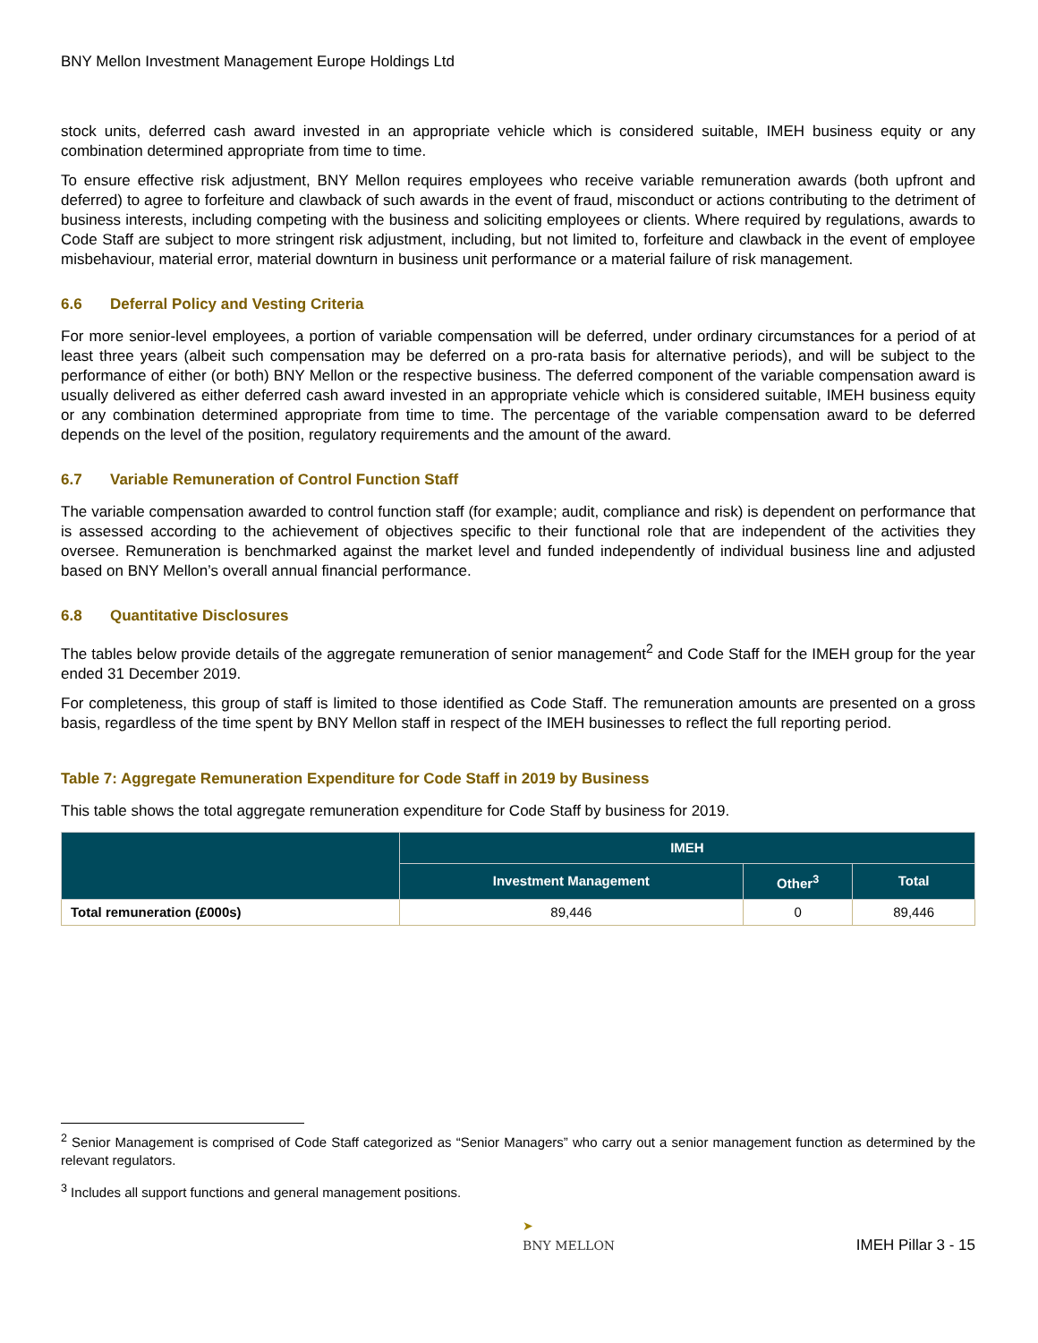BNY Mellon Investment Management Europe Holdings Ltd
stock units, deferred cash award invested in an appropriate vehicle which is considered suitable, IMEH business equity or any combination determined appropriate from time to time.
To ensure effective risk adjustment, BNY Mellon requires employees who receive variable remuneration awards (both upfront and deferred) to agree to forfeiture and clawback of such awards in the event of fraud, misconduct or actions contributing to the detriment of business interests, including competing with the business and soliciting employees or clients. Where required by regulations, awards to Code Staff are subject to more stringent risk adjustment, including, but not limited to, forfeiture and clawback in the event of employee misbehaviour, material error, material downturn in business unit performance or a material failure of risk management.
6.6 Deferral Policy and Vesting Criteria
For more senior-level employees, a portion of variable compensation will be deferred, under ordinary circumstances for a period of at least three years (albeit such compensation may be deferred on a pro-rata basis for alternative periods), and will be subject to the performance of either (or both) BNY Mellon or the respective business. The deferred component of the variable compensation award is usually delivered as either deferred cash award invested in an appropriate vehicle which is considered suitable, IMEH business equity or any combination determined appropriate from time to time. The percentage of the variable compensation award to be deferred depends on the level of the position, regulatory requirements and the amount of the award.
6.7 Variable Remuneration of Control Function Staff
The variable compensation awarded to control function staff (for example; audit, compliance and risk) is dependent on performance that is assessed according to the achievement of objectives specific to their functional role that are independent of the activities they oversee. Remuneration is benchmarked against the market level and funded independently of individual business line and adjusted based on BNY Mellon’s overall annual financial performance.
6.8 Quantitative Disclosures
The tables below provide details of the aggregate remuneration of senior management<sup>2</sup> and Code Staff for the IMEH group for the year ended 31 December 2019.
For completeness, this group of staff is limited to those identified as Code Staff. The remuneration amounts are presented on a gross basis, regardless of the time spent by BNY Mellon staff in respect of the IMEH businesses to reflect the full reporting period.
Table 7: Aggregate Remuneration Expenditure for Code Staff in 2019 by Business
This table shows the total aggregate remuneration expenditure for Code Staff by business for 2019.
| | IMEH | | |
| --- | --- | --- | --- |
| | Investment Management | Other<sup>3</sup> | Total |
| Total remuneration (£000s) | 89,446 | 0 | 89,446 |
<sup>2</sup> Senior Management is comprised of Code Staff categorized as “Senior Managers” who carry out a senior management function as determined by the relevant regulators.
<sup>3</sup> Includes all support functions and general management positions.
➤
BNY MELLON
IMEH Pillar 3 - 15